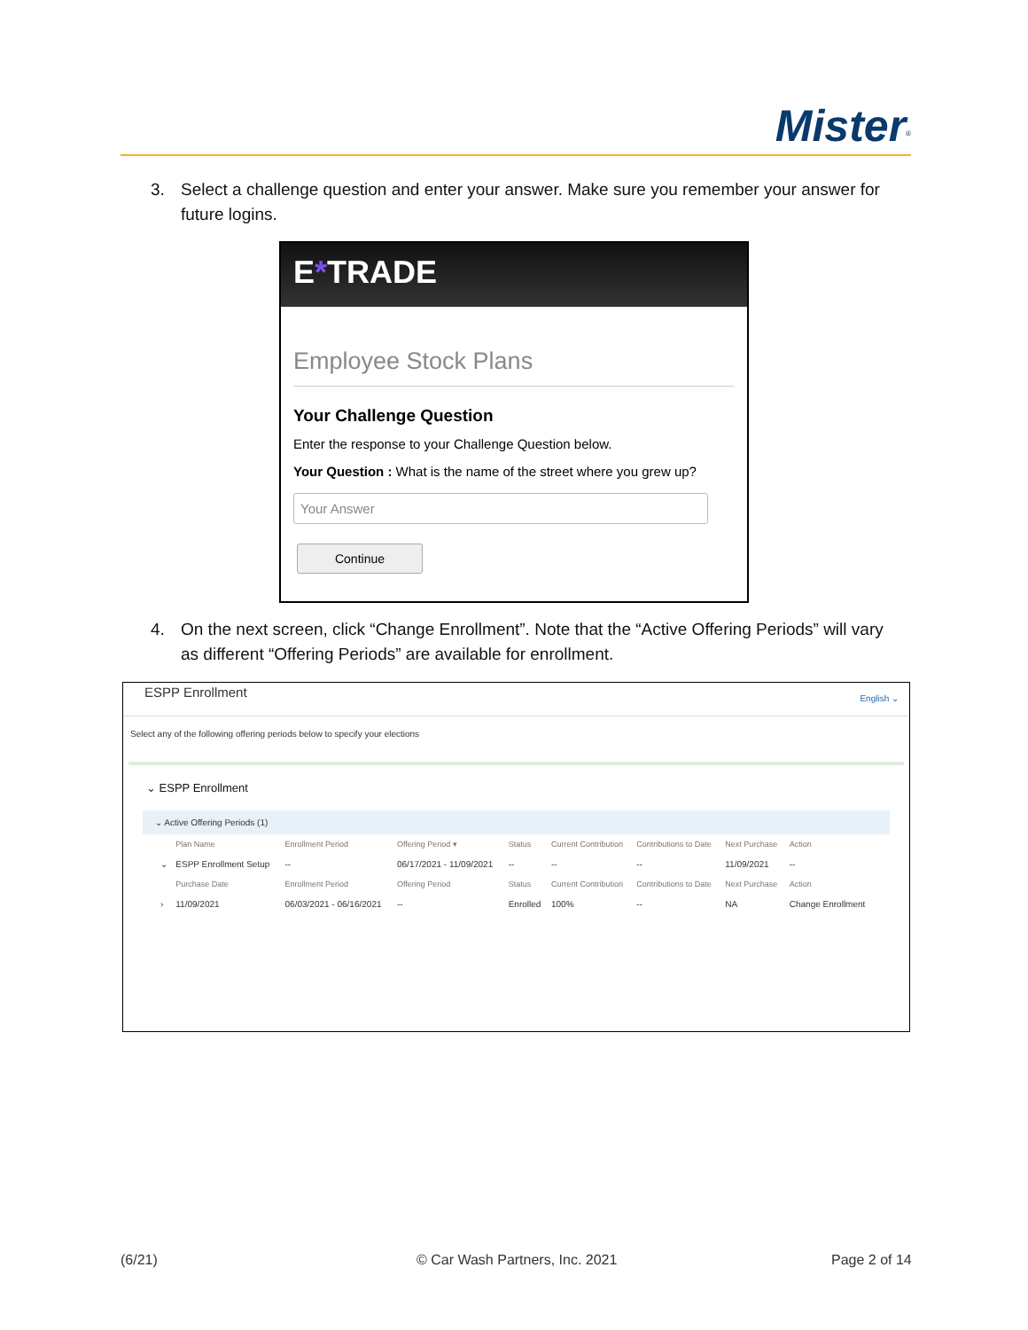Mister<sup>®</sup>
3. Select a challenge question and enter your answer. Make sure you remember your answer for
future logins.
E*TRADE
Employee Stock Plans
Your Challenge Question
Enter the response to your Challenge Question below.
Your Question : What is the name of the street where you grew up?
Your Answer
Continue
4. On the next screen, click “Change Enrollment”. Note that the “Active Offering Periods” will vary
as different “Offering Periods” are available for enrollment.
ESPP Enrollment English ⌄
Select any of the following offering periods below to specify your elections
⌄ ESPP Enrollment
⌄ Active Offering Periods (1)
| | Plan Name | Enrollment Period | Offering Period ▾ | Status | Current Contribution | Contributions to Date | Next Purchase | Action |
| --- | --- | --- | --- | --- | --- | --- | --- | --- |
| ⌄ | ESPP Enrollment Setup | -- | 06/17/2021 - 11/09/2021 | -- | -- | -- | 11/09/2021 | -- |
| | Purchase Date | Enrollment Period | Offering Period | Status | Current Contribution | Contributions to Date | Next Purchase | Action |
| › | 11/09/2021 | 06/03/2021 - 06/16/2021 | -- | Enrolled | 100% | -- | NA | Change Enrollment |
(6/21) © Car Wash Partners, Inc. 2021 Page 2 of 14